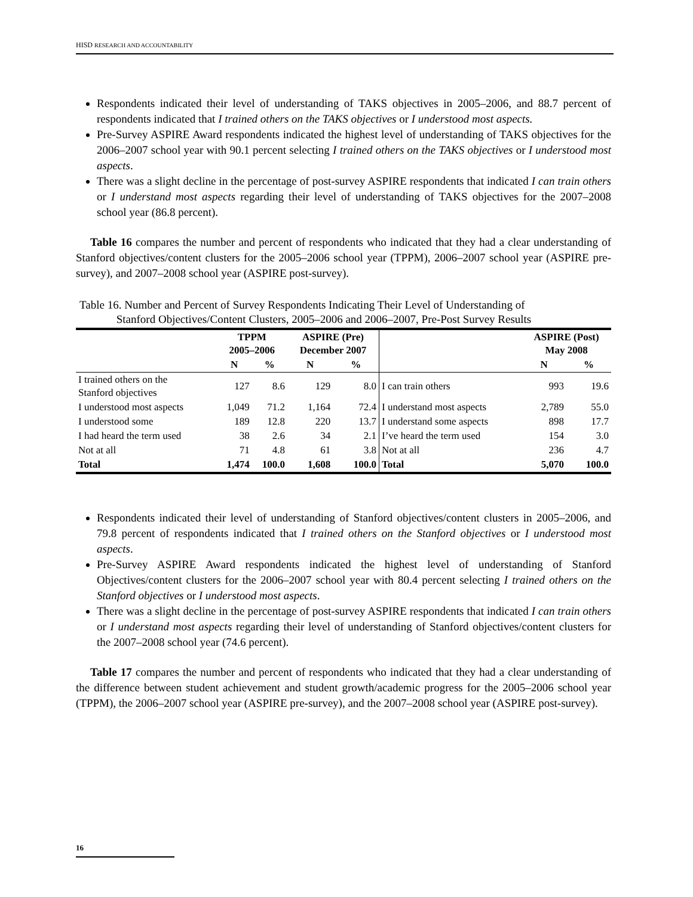HISD RESEARCH AND ACCOUNTABILITY
Respondents indicated their level of understanding of TAKS objectives in 2005–2006, and 88.7 percent of respondents indicated that I trained others on the TAKS objectives or I understood most aspects.
Pre-Survey ASPIRE Award respondents indicated the highest level of understanding of TAKS objectives for the 2006–2007 school year with 90.1 percent selecting I trained others on the TAKS objectives or I understood most aspects.
There was a slight decline in the percentage of post-survey ASPIRE respondents that indicated I can train others or I understand most aspects regarding their level of understanding of TAKS objectives for the 2007–2008 school year (86.8 percent).
Table 16 compares the number and percent of respondents who indicated that they had a clear understanding of Stanford objectives/content clusters for the 2005–2006 school year (TPPM), 2006–2007 school year (ASPIRE pre-survey), and 2007–2008 school year (ASPIRE post-survey).
Table 16. Number and Percent of Survey Respondents Indicating Their Level of Understanding of Stanford Objectives/Content Clusters, 2005–2006 and 2006–2007, Pre-Post Survey Results
| | TPPM 2005–2006 | | ASPIRE (Pre) December 2007 | | | ASPIRE (Post) May 2008 | |
| --- | --- | --- | --- | --- | --- | --- | --- |
| | N | % | N | % | | N | % |
| I trained others on the Stanford objectives | 127 | 8.6 | 129 | 8.0 | I can train others | 993 | 19.6 |
| I understood most aspects | 1,049 | 71.2 | 1,164 | 72.4 | I understand most aspects | 2,789 | 55.0 |
| I understood some | 189 | 12.8 | 220 | 13.7 | I understand some aspects | 898 | 17.7 |
| I had heard the term used | 38 | 2.6 | 34 | 2.1 | I’ve heard the term used | 154 | 3.0 |
| Not at all | 71 | 4.8 | 61 | 3.8 | Not at all | 236 | 4.7 |
| Total | 1,474 | 100.0 | 1,608 | 100.0 | Total | 5,070 | 100.0 |
Respondents indicated their level of understanding of Stanford objectives/content clusters in 2005–2006, and 79.8 percent of respondents indicated that I trained others on the Stanford objectives or I understood most aspects.
Pre-Survey ASPIRE Award respondents indicated the highest level of understanding of Stanford Objectives/content clusters for the 2006–2007 school year with 80.4 percent selecting I trained others on the Stanford objectives or I understood most aspects.
There was a slight decline in the percentage of post-survey ASPIRE respondents that indicated I can train others or I understand most aspects regarding their level of understanding of Stanford objectives/content clusters for the 2007–2008 school year (74.6 percent).
Table 17 compares the number and percent of respondents who indicated that they had a clear understanding of the difference between student achievement and student growth/academic progress for the 2005–2006 school year (TPPM), the 2006–2007 school year (ASPIRE pre-survey), and the 2007–2008 school year (ASPIRE post-survey).
16